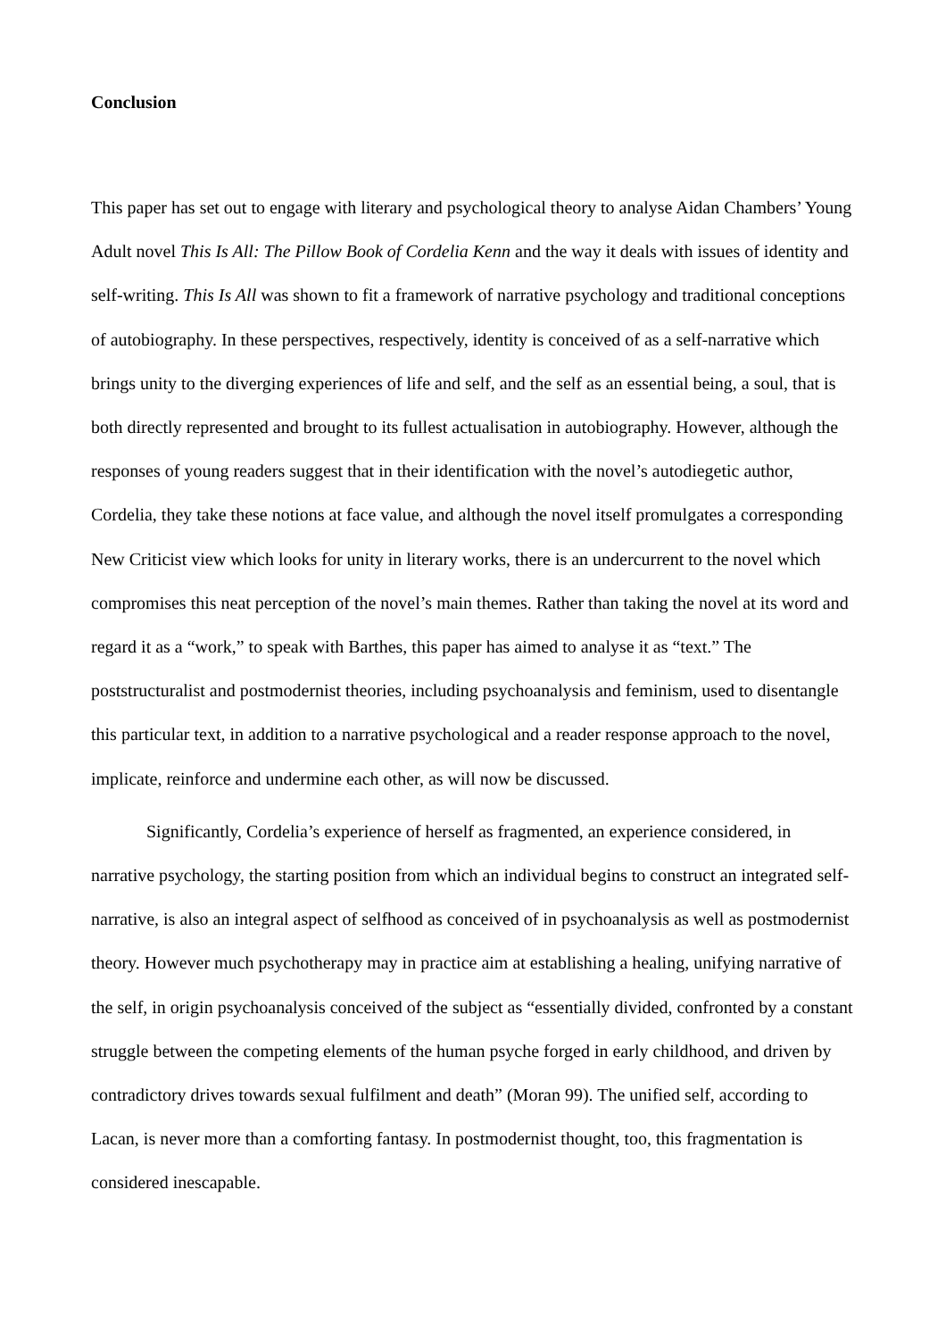Conclusion
This paper has set out to engage with literary and psychological theory to analyse Aidan Chambers’ Young Adult novel This Is All: The Pillow Book of Cordelia Kenn and the way it deals with issues of identity and self-writing. This Is All was shown to fit a framework of narrative psychology and traditional conceptions of autobiography. In these perspectives, respectively, identity is conceived of as a self-narrative which brings unity to the diverging experiences of life and self, and the self as an essential being, a soul, that is both directly represented and brought to its fullest actualisation in autobiography. However, although the responses of young readers suggest that in their identification with the novel’s autodiegetic author, Cordelia, they take these notions at face value, and although the novel itself promulgates a corresponding New Criticist view which looks for unity in literary works, there is an undercurrent to the novel which compromises this neat perception of the novel’s main themes. Rather than taking the novel at its word and regard it as a “work,” to speak with Barthes, this paper has aimed to analyse it as “text.” The poststructuralist and postmodernist theories, including psychoanalysis and feminism, used to disentangle this particular text, in addition to a narrative psychological and a reader response approach to the novel, implicate, reinforce and undermine each other, as will now be discussed.
Significantly, Cordelia’s experience of herself as fragmented, an experience considered, in narrative psychology, the starting position from which an individual begins to construct an integrated self-narrative, is also an integral aspect of selfhood as conceived of in psychoanalysis as well as postmodernist theory. However much psychotherapy may in practice aim at establishing a healing, unifying narrative of the self, in origin psychoanalysis conceived of the subject as “essentially divided, confronted by a constant struggle between the competing elements of the human psyche forged in early childhood, and driven by contradictory drives towards sexual fulfilment and death” (Moran 99). The unified self, according to Lacan, is never more than a comforting fantasy. In postmodernist thought, too, this fragmentation is considered inescapable.